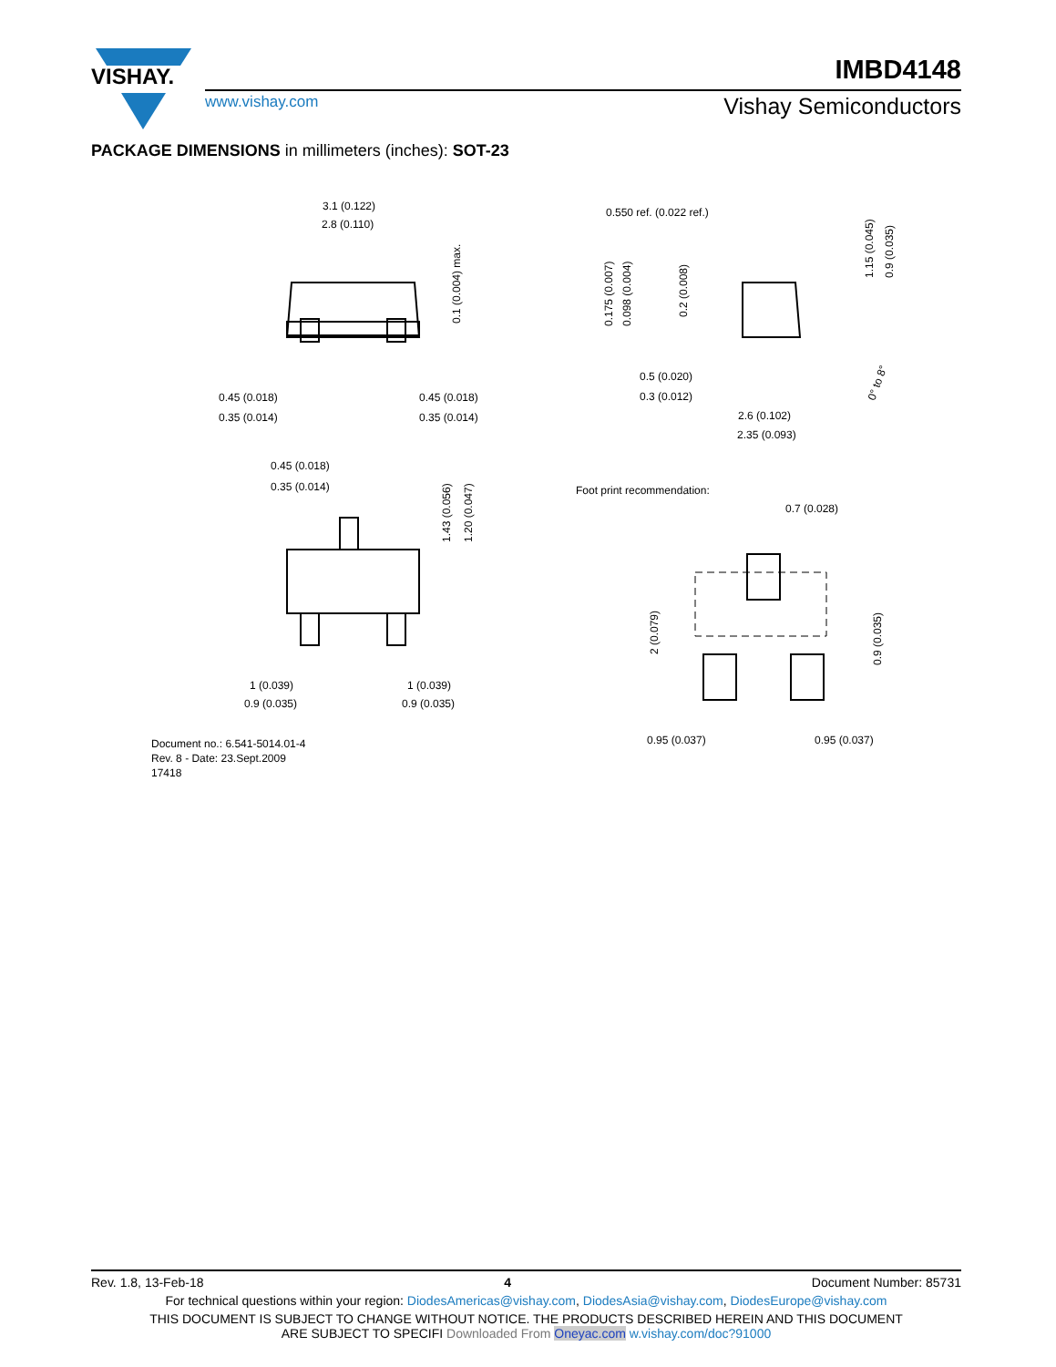VISHAY.
IMBD4148
www.vishay.com Vishay Semiconductors
PACKAGE DIMENSIONS in millimeters (inches): SOT-23
3.1 (0.122)
2.8 (0.110)
0.45 (0.018)
0.35 (0.014)
0.45 (0.018)
0.35 (0.014)
0.45 (0.018)
0.35 (0.014)
1 (0.039)
0.9 (0.035)
1 (0.039)
0.9 (0.035)
0.550 ref. (0.022 ref.)
0.5 (0.020)
0.3 (0.012)
2.6 (0.102)
2.35 (0.093)
Foot print recommendation:
0.7 (0.028)
0.95 (0.037)
0.95 (0.037)
Document no.: 6.541-5014.01-4
Rev. 8 - Date: 23.Sept.2009
17418
0.1 (0.004) max.
1.43 (0.056)
1.20 (0.047)
0.175 (0.007)
0.098 (0.004)
0.2 (0.008)
1.15 (0.045)
0.9 (0.035)
0° to 8°
2 (0.079)
0.9 (0.035)
Rev. 1.8, 13-Feb-18 4 Document Number: 85731
For technical questions within your region: DiodesAmericas@vishay.com, DiodesAsia@vishay.com, DiodesEurope@vishay.com
THIS DOCUMENT IS SUBJECT TO CHANGE WITHOUT NOTICE. THE PRODUCTS DESCRIBED HEREIN AND THIS DOCUMENT
ARE SUBJECT TO SPECIFI Downloaded From Oneyac.com w.vishay.com/doc?91000